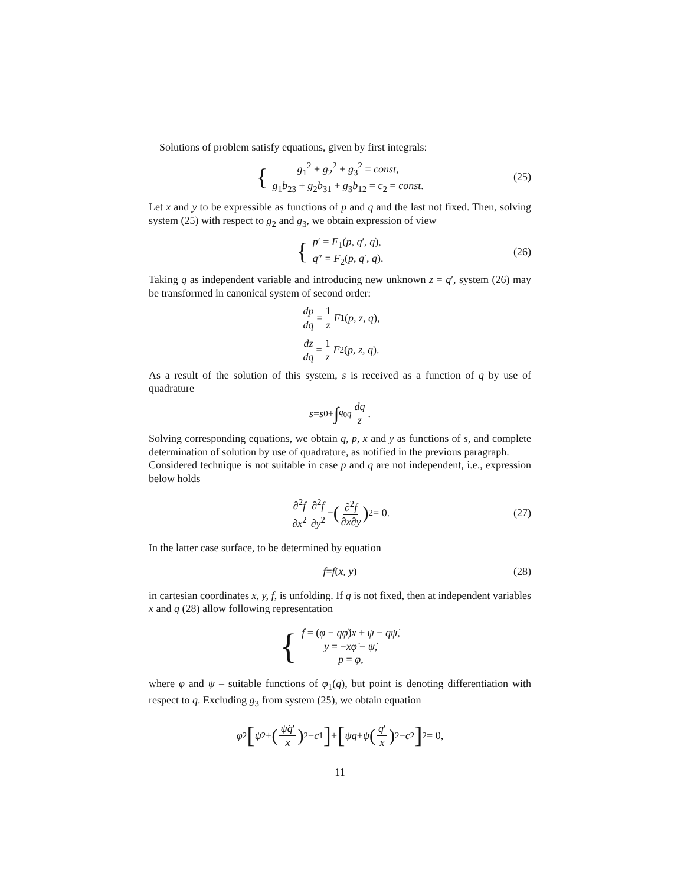Solutions of problem satisfy equations, given by first integrals:
{
g<sub>1</sub><sup>2</sup> + g<sub>2</sub><sup>2</sup> + g<sub>3</sub><sup>2</sup> = const,
g<sub>1</sub>b<sub>23</sub> + g<sub>2</sub>b<sub>31</sub> + g<sub>3</sub>b<sub>12</sub> = c<sub>2</sub> = const.
(25)
Let x and y to be expressible as functions of p and q and the last not fixed. Then, solving system (25) with respect to g<sub>2</sub> and g<sub>3</sub>, we obtain expression of view
{
p′ = F<sub>1</sub>(p, q′, q),
q″ = F<sub>2</sub>(p, q′, q).
(26)
Taking q as independent variable and introducing new unknown z = q′, system (26) may be transformed in canonical system of second order:
dp dq = 1 z F<sub>1</sub>(p, z, q),
dz dq = 1 z F<sub>2</sub>(p, z, q).
As a result of the solution of this system, s is received as a function of q by use of quadrature
s = s<sub>0</sub> + ∫<sub>q<sub>0</sub></sub><sup>q</sup> dq z.
Solving corresponding equations, we obtain q, p, x and y as functions of s, and complete determination of solution by use of quadrature, as notified in the previous paragraph.
Considered technique is not suitable in case p and q are not independent, i.e., expression below holds
∂<sup>2</sup>f ∂x<sup>2</sup> ∂<sup>2</sup>f ∂y<sup>2</sup> − (∂<sup>2</sup>f ∂x∂y)<sup>2</sup> = 0. (27)
In the latter case surface, to be determined by equation
f = f (x, y) (28)
in cartesian coordinates x, y, f, is unfolding. If q is not fixed, then at independent variables x and q (28) allow following representation
{
f = (φ − qφ̇)x + ψ − qψ̇,
y = −xφ̇ − ψ̇,
p = φ,
where φ and ψ – suitable functions of φ<sub>1</sub>(q), but point is denoting differentiation with respect to q. Excluding g<sub>3</sub> from system (25), we obtain equation
φ<sup>2</sup> [ψ<sup>2</sup> + (ψ̇q′ x)<sup>2</sup> − c<sub>1</sub>] + [ψq + ψ̇ (q′ x)<sup>2</sup> − c<sub>2</sub>]<sup>2</sup> = 0,
11